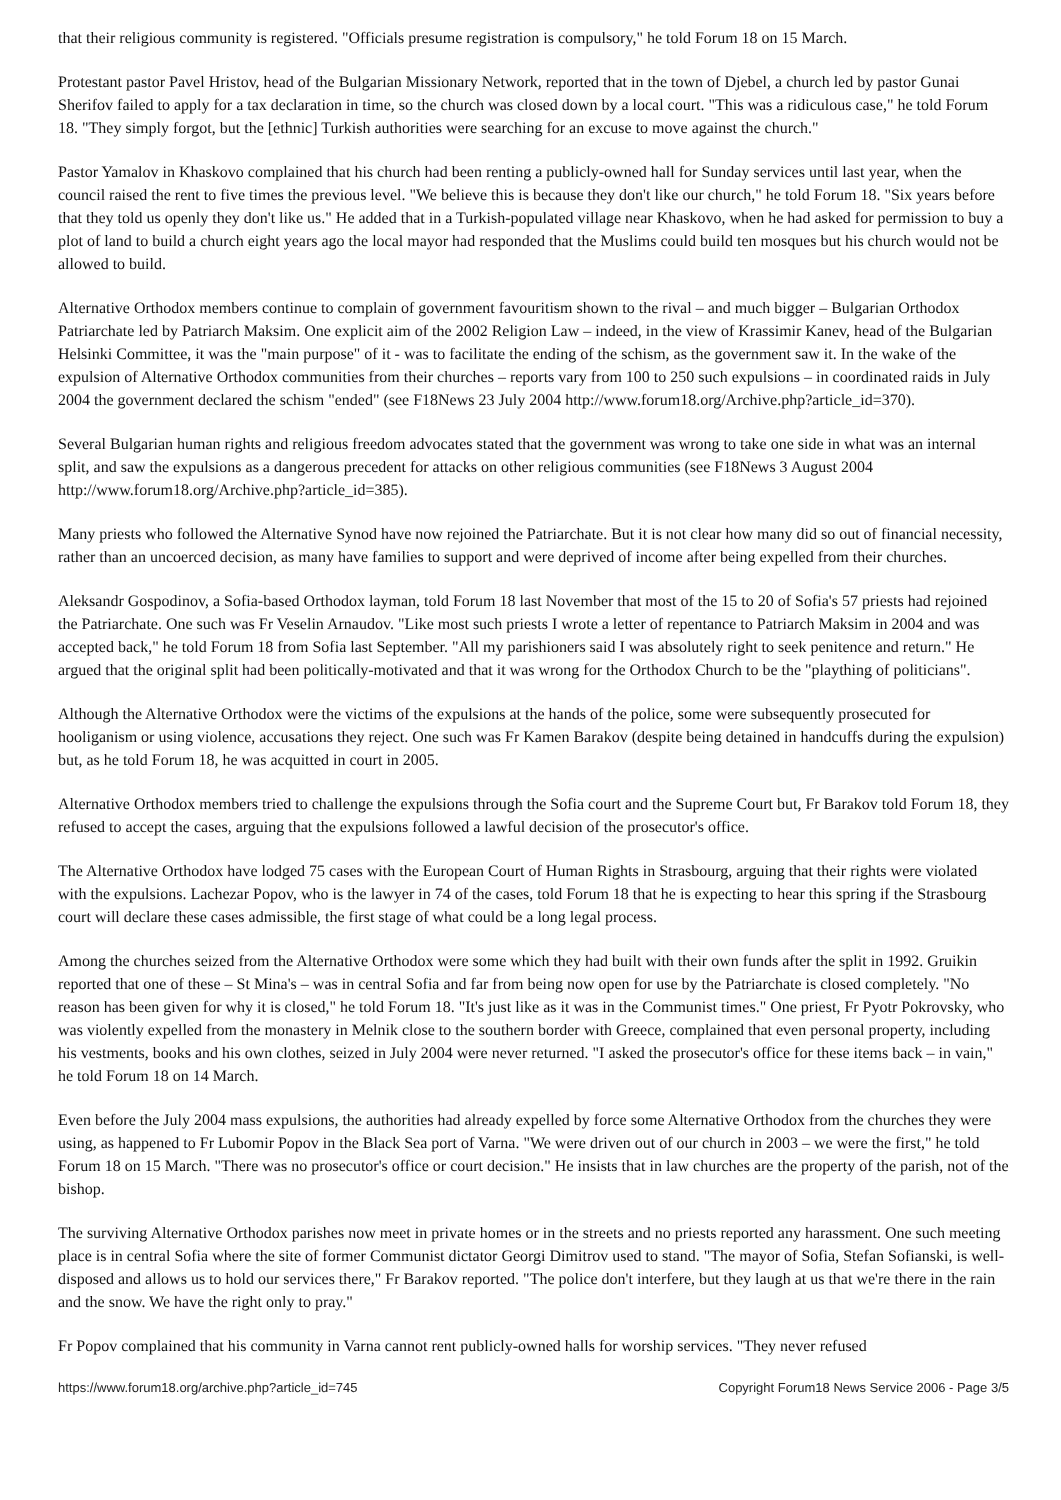that their religious community is registered. "Officials presume registration is compulsory," he told Forum 18 on 15 March.
Protestant pastor Pavel Hristov, head of the Bulgarian Missionary Network, reported that in the town of Djebel, a church led by pastor Gunai Sherifov failed to apply for a tax declaration in time, so the church was closed down by a local court. "This was a ridiculous case," he told Forum 18. "They simply forgot, but the [ethnic] Turkish authorities were searching for an excuse to move against the church."
Pastor Yamalov in Khaskovo complained that his church had been renting a publicly-owned hall for Sunday services until last year, when the council raised the rent to five times the previous level. "We believe this is because they don't like our church," he told Forum 18. "Six years before that they told us openly they don't like us." He added that in a Turkish-populated village near Khaskovo, when he had asked for permission to buy a plot of land to build a church eight years ago the local mayor had responded that the Muslims could build ten mosques but his church would not be allowed to build.
Alternative Orthodox members continue to complain of government favouritism shown to the rival – and much bigger – Bulgarian Orthodox Patriarchate led by Patriarch Maksim. One explicit aim of the 2002 Religion Law – indeed, in the view of Krassimir Kanev, head of the Bulgarian Helsinki Committee, it was the "main purpose" of it - was to facilitate the ending of the schism, as the government saw it. In the wake of the expulsion of Alternative Orthodox communities from their churches – reports vary from 100 to 250 such expulsions – in coordinated raids in July 2004 the government declared the schism "ended" (see F18News 23 July 2004 http://www.forum18.org/Archive.php?article_id=370).
Several Bulgarian human rights and religious freedom advocates stated that the government was wrong to take one side in what was an internal split, and saw the expulsions as a dangerous precedent for attacks on other religious communities (see F18News 3 August 2004 http://www.forum18.org/Archive.php?article_id=385).
Many priests who followed the Alternative Synod have now rejoined the Patriarchate. But it is not clear how many did so out of financial necessity, rather than an uncoerced decision, as many have families to support and were deprived of income after being expelled from their churches.
Aleksandr Gospodinov, a Sofia-based Orthodox layman, told Forum 18 last November that most of the 15 to 20 of Sofia's 57 priests had rejoined the Patriarchate. One such was Fr Veselin Arnaudov. "Like most such priests I wrote a letter of repentance to Patriarch Maksim in 2004 and was accepted back," he told Forum 18 from Sofia last September. "All my parishioners said I was absolutely right to seek penitence and return." He argued that the original split had been politically-motivated and that it was wrong for the Orthodox Church to be the "plaything of politicians".
Although the Alternative Orthodox were the victims of the expulsions at the hands of the police, some were subsequently prosecuted for hooliganism or using violence, accusations they reject. One such was Fr Kamen Barakov (despite being detained in handcuffs during the expulsion) but, as he told Forum 18, he was acquitted in court in 2005.
Alternative Orthodox members tried to challenge the expulsions through the Sofia court and the Supreme Court but, Fr Barakov told Forum 18, they refused to accept the cases, arguing that the expulsions followed a lawful decision of the prosecutor's office.
The Alternative Orthodox have lodged 75 cases with the European Court of Human Rights in Strasbourg, arguing that their rights were violated with the expulsions. Lachezar Popov, who is the lawyer in 74 of the cases, told Forum 18 that he is expecting to hear this spring if the Strasbourg court will declare these cases admissible, the first stage of what could be a long legal process.
Among the churches seized from the Alternative Orthodox were some which they had built with their own funds after the split in 1992. Gruikin reported that one of these – St Mina's – was in central Sofia and far from being now open for use by the Patriarchate is closed completely. "No reason has been given for why it is closed," he told Forum 18. "It's just like as it was in the Communist times." One priest, Fr Pyotr Pokrovsky, who was violently expelled from the monastery in Melnik close to the southern border with Greece, complained that even personal property, including his vestments, books and his own clothes, seized in July 2004 were never returned. "I asked the prosecutor's office for these items back – in vain," he told Forum 18 on 14 March.
Even before the July 2004 mass expulsions, the authorities had already expelled by force some Alternative Orthodox from the churches they were using, as happened to Fr Lubomir Popov in the Black Sea port of Varna. "We were driven out of our church in 2003 – we were the first," he told Forum 18 on 15 March. "There was no prosecutor's office or court decision." He insists that in law churches are the property of the parish, not of the bishop.
The surviving Alternative Orthodox parishes now meet in private homes or in the streets and no priests reported any harassment. One such meeting place is in central Sofia where the site of former Communist dictator Georgi Dimitrov used to stand. "The mayor of Sofia, Stefan Sofianski, is well-disposed and allows us to hold our services there," Fr Barakov reported. "The police don't interfere, but they laugh at us that we're there in the rain and the snow. We have the right only to pray."
Fr Popov complained that his community in Varna cannot rent publicly-owned halls for worship services. "They never refused
https://www.forum18.org/archive.php?article_id=745 Copyright Forum18 News Service 2006 - Page 3/5